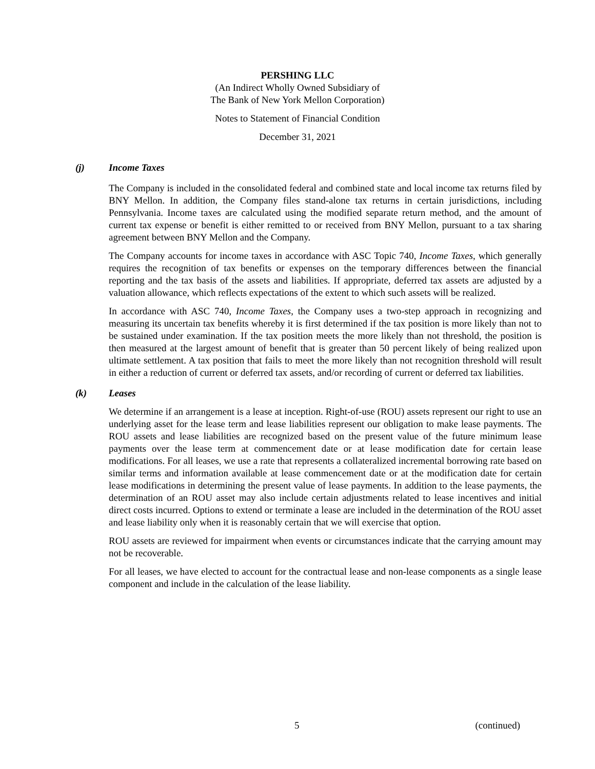PERSHING LLC
(An Indirect Wholly Owned Subsidiary of
The Bank of New York Mellon Corporation)
Notes to Statement of Financial Condition
December 31, 2021
(j) Income Taxes
The Company is included in the consolidated federal and combined state and local income tax returns filed by BNY Mellon. In addition, the Company files stand-alone tax returns in certain jurisdictions, including Pennsylvania. Income taxes are calculated using the modified separate return method, and the amount of current tax expense or benefit is either remitted to or received from BNY Mellon, pursuant to a tax sharing agreement between BNY Mellon and the Company.
The Company accounts for income taxes in accordance with ASC Topic 740, Income Taxes, which generally requires the recognition of tax benefits or expenses on the temporary differences between the financial reporting and the tax basis of the assets and liabilities. If appropriate, deferred tax assets are adjusted by a valuation allowance, which reflects expectations of the extent to which such assets will be realized.
In accordance with ASC 740, Income Taxes, the Company uses a two-step approach in recognizing and measuring its uncertain tax benefits whereby it is first determined if the tax position is more likely than not to be sustained under examination. If the tax position meets the more likely than not threshold, the position is then measured at the largest amount of benefit that is greater than 50 percent likely of being realized upon ultimate settlement. A tax position that fails to meet the more likely than not recognition threshold will result in either a reduction of current or deferred tax assets, and/or recording of current or deferred tax liabilities.
(k) Leases
We determine if an arrangement is a lease at inception. Right-of-use (ROU) assets represent our right to use an underlying asset for the lease term and lease liabilities represent our obligation to make lease payments. The ROU assets and lease liabilities are recognized based on the present value of the future minimum lease payments over the lease term at commencement date or at lease modification date for certain lease modifications. For all leases, we use a rate that represents a collateralized incremental borrowing rate based on similar terms and information available at lease commencement date or at the modification date for certain lease modifications in determining the present value of lease payments. In addition to the lease payments, the determination of an ROU asset may also include certain adjustments related to lease incentives and initial direct costs incurred. Options to extend or terminate a lease are included in the determination of the ROU asset and lease liability only when it is reasonably certain that we will exercise that option.
ROU assets are reviewed for impairment when events or circumstances indicate that the carrying amount may not be recoverable.
For all leases, we have elected to account for the contractual lease and non-lease components as a single lease component and include in the calculation of the lease liability.
5 (continued)